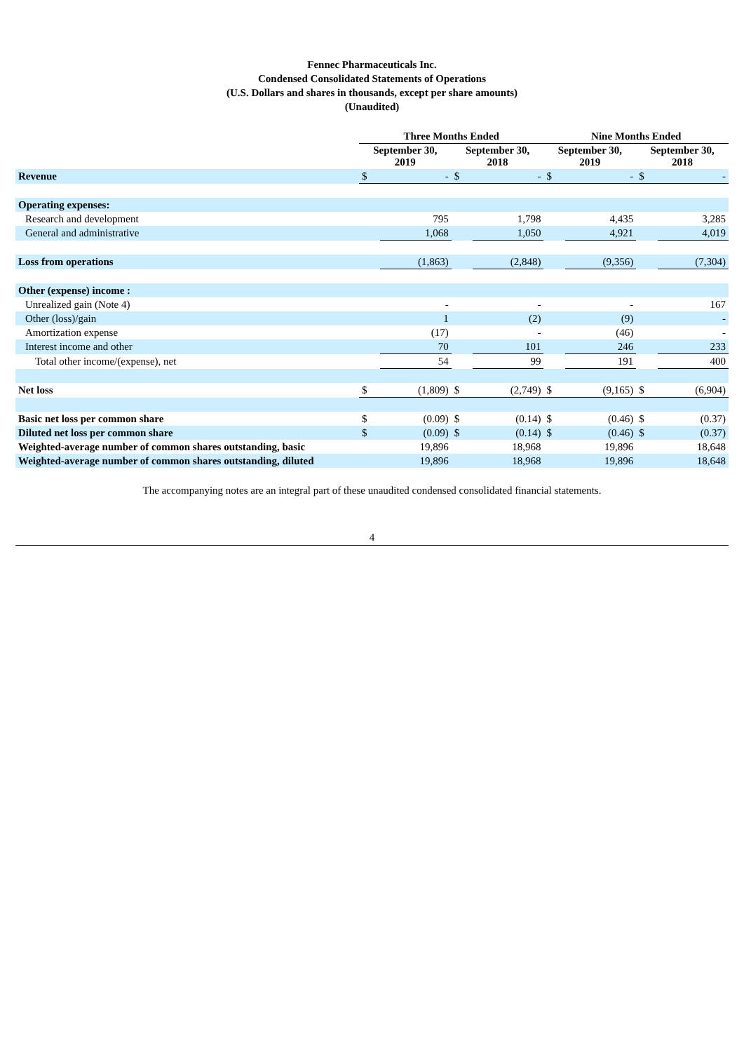Fennec Pharmaceuticals Inc.
Condensed Consolidated Statements of Operations
(U.S. Dollars and shares in thousands, except per share amounts)
(Unaudited)
| | Three Months Ended | | | | Nine Months Ended | | | |
| --- | --- | --- | --- | --- | --- | --- | --- | --- |
| | September 30, 2019 | | September 30, 2018 | | September 30, 2019 | | September 30, 2018 | |
| Revenue | $ | - | $ | - | $ | - | $ | - |
| Operating expenses: | | | | | | | | |
| Research and development | | 795 | | 1,798 | | 4,435 | | 3,285 |
| General and administrative | | 1,068 | | 1,050 | | 4,921 | | 4,019 |
| Loss from operations | | (1,863) | | (2,848) | | (9,356) | | (7,304) |
| Other (expense) income : | | | | | | | | |
| Unrealized gain (Note 4) | | - | | - | | - | | 167 |
| Other (loss)/gain | | 1 | | (2) | | (9) | | - |
| Amortization expense | | (17) | | - | | (46) | | - |
| Interest income and other | | 70 | | 101 | | 246 | | 233 |
| Total other income/(expense), net | | 54 | | 99 | | 191 | | 400 |
| Net loss | $ | (1,809) | $ | (2,749) | $ | (9,165) | $ | (6,904) |
| Basic net loss per common share | $ | (0.09) | $ | (0.14) | $ | (0.46) | $ | (0.37) |
| Diluted net loss per common share | $ | (0.09) | $ | (0.14) | $ | (0.46) | $ | (0.37) |
| Weighted-average number of common shares outstanding, basic | | 19,896 | | 18,968 | | 19,896 | | 18,648 |
| Weighted-average number of common shares outstanding, diluted | | 19,896 | | 18,968 | | 19,896 | | 18,648 |
The accompanying notes are an integral part of these unaudited condensed consolidated financial statements.
4